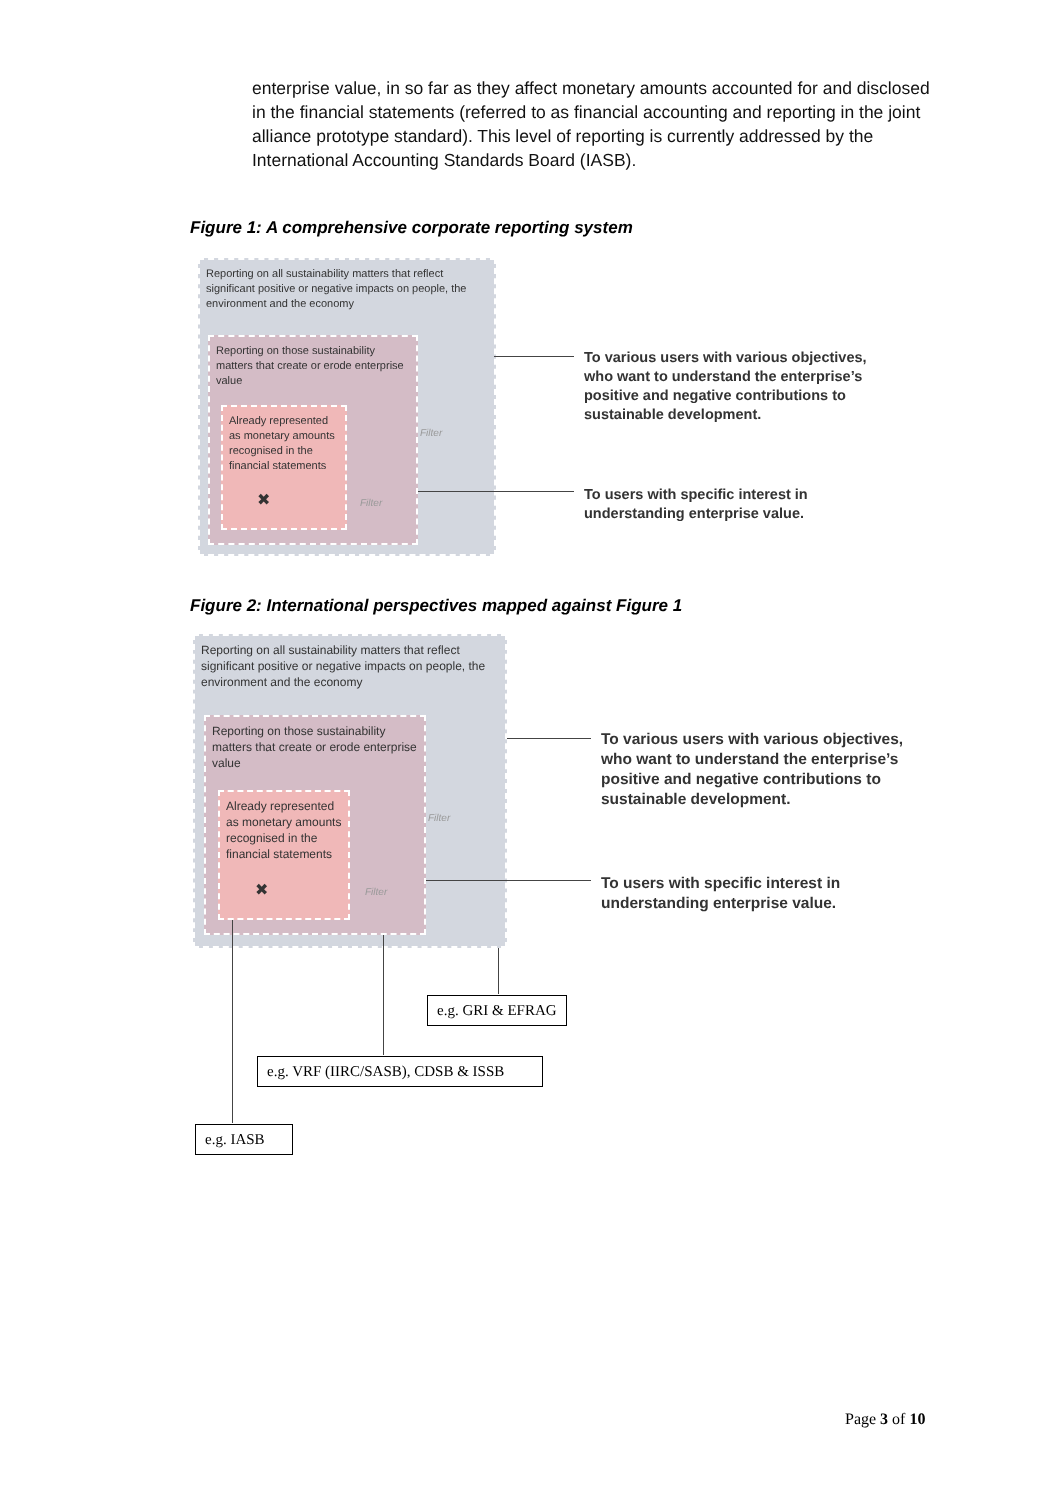enterprise value, in so far as they affect monetary amounts accounted for and disclosed in the financial statements (referred to as financial accounting and reporting in the joint alliance prototype standard). This level of reporting is currently addressed by the International Accounting Standards Board (IASB).
Figure 1: A comprehensive corporate reporting system
Reporting on all sustainability matters that reflect significant positive or negative impacts on people, the environment and the economy
Reporting on those sustainability matters that create or erode enterprise value
Already represented as monetary amounts recognised in the financial statements
✖
Filter
Filter
To various users with various objectives,
who want to understand the enterprise’s
positive and negative contributions to
sustainable development.
To users with specific interest in
understanding enterprise value.
Figure 2: International perspectives mapped against Figure 1
Reporting on all sustainability matters that reflect significant positive or negative impacts on people, the environment and the economy
Reporting on those sustainability matters that create or erode enterprise value
Already represented as monetary amounts recognised in the financial statements
✖
Filter
Filter
To various users with various objectives,
who want to understand the enterprise’s
positive and negative contributions to
sustainable development.
To users with specific interest in
understanding enterprise value.
e.g. GRI & EFRAG
e.g. VRF (IIRC/SASB), CDSB & ISSB
e.g. IASB
Page 3 of 10